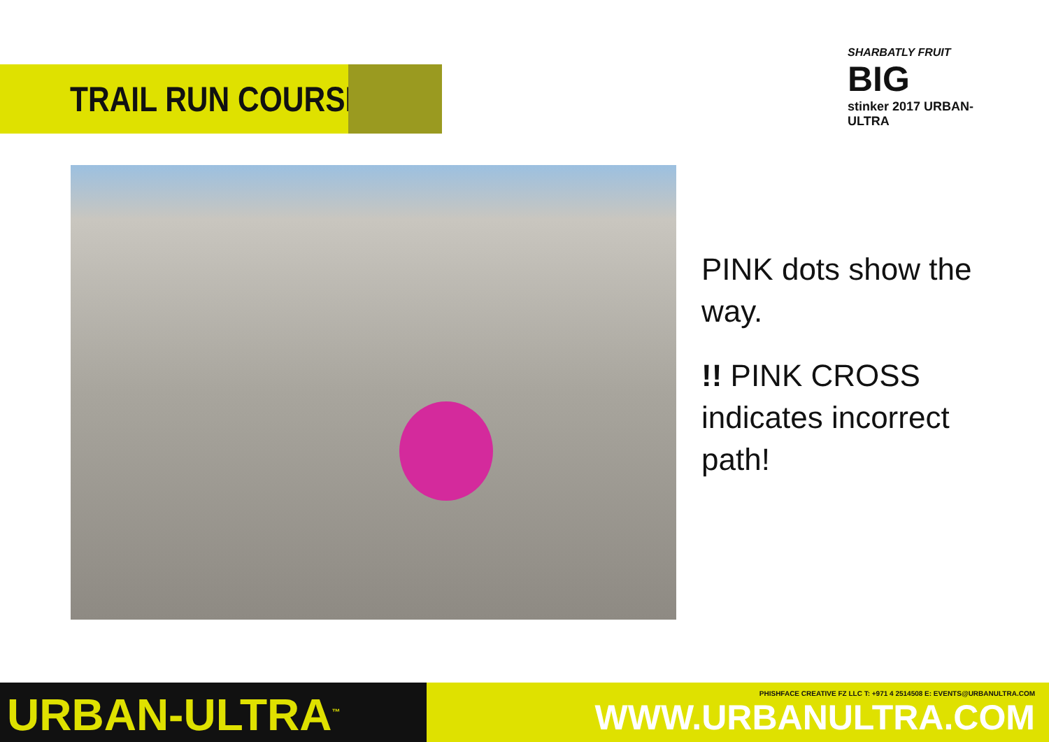TRAIL RUN COURSE
SHARBATLY FRUIT
BIG
stinker 2017 URBAN-ULTRA
PINK dots show the way.
!! PINK CROSS indicates incorrect path!
URBAN-ULTRA<sup>™</sup>
PHISHFACE CREATIVE FZ LLC T: +971 4 2514508 E: EVENTS@URBANULTRA.COM
WWW.URBANULTRA.COM